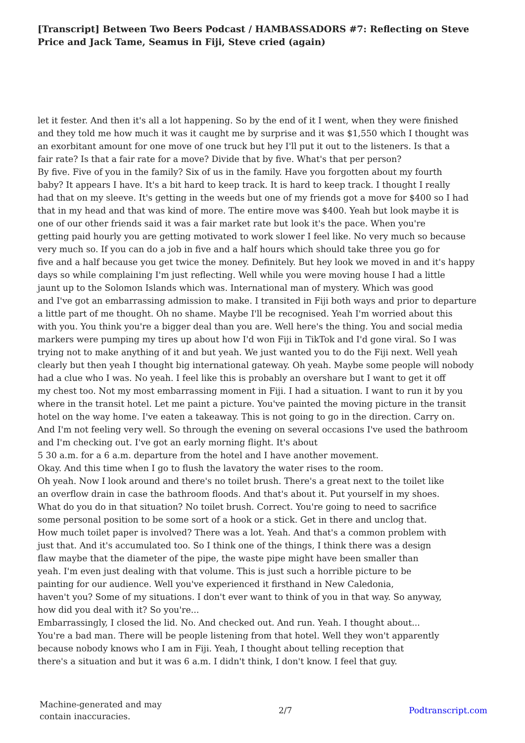[Transcript] Between Two Beers Podcast / HAMBASSADORS #7: Reflecting on Steve Price and Jack Tame, Seamus in Fiji, Steve cried (again)
let it fester. And then it's all a lot happening. So by the end of it I went, when they were finished
and they told me how much it was it caught me by surprise and it was $1,550 which I thought was
an exorbitant amount for one move of one truck but hey I'll put it out to the listeners. Is that a
fair rate? Is that a fair rate for a move? Divide that by five. What's that per person?
By five. Five of you in the family? Six of us in the family. Have you forgotten about my fourth
baby? It appears I have. It's a bit hard to keep track. It is hard to keep track. I thought I really
had that on my sleeve. It's getting in the weeds but one of my friends got a move for $400 so I had
that in my head and that was kind of more. The entire move was $400. Yeah but look maybe it is
one of our other friends said it was a fair market rate but look it's the pace. When you're
getting paid hourly you are getting motivated to work slower I feel like. No very much so because
very much so. If you can do a job in five and a half hours which should take three you go for
five and a half because you get twice the money. Definitely. But hey look we moved in and it's happy
days so while complaining I'm just reflecting. Well while you were moving house I had a little
jaunt up to the Solomon Islands which was. International man of mystery. Which was good
and I've got an embarrassing admission to make. I transited in Fiji both ways and prior to departure
a little part of me thought. Oh no shame. Maybe I'll be recognised. Yeah I'm worried about this
with you. You think you're a bigger deal than you are. Well here's the thing. You and social media
markers were pumping my tires up about how I'd won Fiji in TikTok and I'd gone viral. So I was
trying not to make anything of it and but yeah. We just wanted you to do the Fiji next. Well yeah
clearly but then yeah I thought big international gateway. Oh yeah. Maybe some people will nobody
had a clue who I was. No yeah. I feel like this is probably an overshare but I want to get it off
my chest too. Not my most embarrassing moment in Fiji. I had a situation. I want to run it by you
where in the transit hotel. Let me paint a picture. You've painted the moving picture in the transit
hotel on the way home. I've eaten a takeaway. This is not going to go in the direction. Carry on.
And I'm not feeling very well. So through the evening on several occasions I've used the bathroom
and I'm checking out. I've got an early morning flight. It's about
5 30 a.m. for a 6 a.m. departure from the hotel and I have another movement.
Okay. And this time when I go to flush the lavatory the water rises to the room.
Oh yeah. Now I look around and there's no toilet brush. There's a great next to the toilet like
an overflow drain in case the bathroom floods. And that's about it. Put yourself in my shoes.
What do you do in that situation? No toilet brush. Correct. You're going to need to sacrifice
some personal position to be some sort of a hook or a stick. Get in there and unclog that.
How much toilet paper is involved? There was a lot. Yeah. And that's a common problem with
just that. And it's accumulated too. So I think one of the things, I think there was a design
flaw maybe that the diameter of the pipe, the waste pipe might have been smaller than
yeah. I'm even just dealing with that volume. This is just such a horrible picture to be
painting for our audience. Well you've experienced it firsthand in New Caledonia,
haven't you? Some of my situations. I don't ever want to think of you in that way. So anyway,
how did you deal with it? So you're...
Embarrassingly, I closed the lid. No. And checked out. And run. Yeah. I thought about...
You're a bad man. There will be people listening from that hotel. Well they won't apparently
because nobody knows who I am in Fiji. Yeah, I thought about telling reception that
there's a situation and but it was 6 a.m. I didn't think, I don't know. I feel that guy.
Machine-generated and may
contain inaccuracies.
2/7 Podtranscript.com